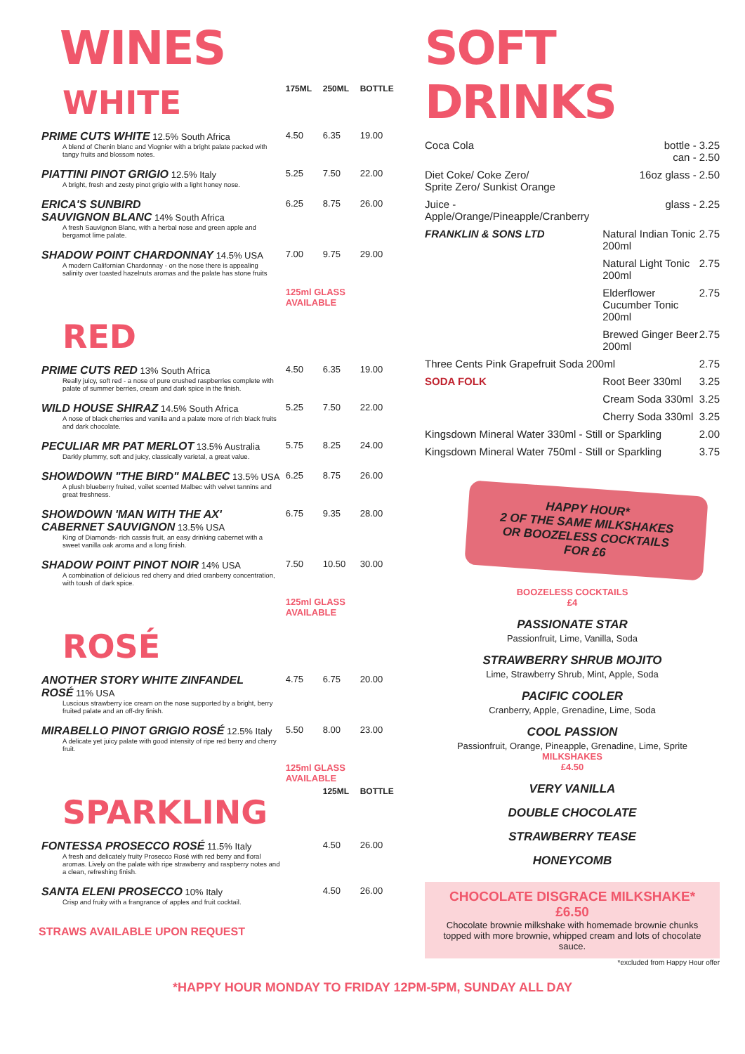WINES
| WHITE | 175ML | 250ML | BOTTLE |
| PRIME CUTS WHITE 12.5% South Africa A blend of Chenin blanc and Viognier with a bright palate packed with tangy fruits and blossom notes. | 4.50 | 6.35 | 19.00 |
| PIATTINI PINOT GRIGIO 12.5% Italy A bright, fresh and zesty pinot grigio with a light honey nose. | 5.25 | 7.50 | 22.00 |
| ERICA'S SUNBIRD SAUVIGNON BLANC 14% South Africa A fresh Sauvignon Blanc, with a herbal nose and green apple and bergamot lime palate. | 6.25 | 8.75 | 26.00 |
| SHADOW POINT CHARDONNAY 14.5% USA A modern Californian Chardonnay - on the nose there is appealing salinity over toasted hazelnuts aromas and the palate has stone fruits | 7.00 | 9.75 | 29.00 |
| | 125ml GLASS AVAILABLE | | |
| RED | | | |
| PRIME CUTS RED 13% South Africa Really juicy, soft red - a nose of pure crushed raspberries complete with palate of summer berries, cream and dark spice in the finish. | 4.50 | 6.35 | 19.00 |
| WILD HOUSE SHIRAZ 14.5% South Africa A nose of black cherries and vanilla and a palate more of rich black fruits and dark chocolate. | 5.25 | 7.50 | 22.00 |
| PECULIAR MR PAT MERLOT 13.5% Australia Darkly plummy, soft and juicy, classically varietal, a great value. | 5.75 | 8.25 | 24.00 |
| SHOWDOWN "THE BIRD" MALBEC 13.5% USA A plush blueberry fruited, voilet scented Malbec with velvet tannins and great freshness. | 6.25 | 8.75 | 26.00 |
| SHOWDOWN 'MAN WITH THE AX' CABERNET SAUVIGNON 13.5% USA King of Diamonds- rich cassis fruit, an easy drinking cabernet with a sweet vanilla oak aroma and a long finish. | 6.75 | 9.35 | 28.00 |
| SHADOW POINT PINOT NOIR 14% USA A combination of delicious red cherry and dried cranberry concentration, with toush of dark spice. | 7.50 | 10.50 | 30.00 |
| | 125ml GLASS AVAILABLE | | |
| ROSÉ | | | |
| ANOTHER STORY WHITE ZINFANDEL ROSÉ 11% USA Luscious strawberry ice cream on the nose supported by a bright, berry fruited palate and an off-dry finish. | 4.75 | 6.75 | 20.00 |
| MIRABELLO PINOT GRIGIO ROSÉ 12.5% Italy A delicate yet juicy palate with good intensity of ripe red berry and cherry fruit. | 5.50 | 8.00 | 23.00 |
| | 125ml GLASS AVAILABLE | | |
| SPARKLING | | 125ML | BOTTLE |
| FONTESSA PROSECCO ROSÉ 11.5% Italy A fresh and delicately fruity Prosecco Rosé with red berry and floral aromas. Lively on the palate with ripe strawberry and raspberry notes and a clean, refreshing finish. | | 4.50 | 26.00 |
| SANTA ELENI PROSECCO 10% Italy Crisp and fruity with a frangrance of apples and fruit cocktail. | | 4.50 | 26.00 |
STRAWS AVAILABLE UPON REQUEST
SOFT DRINKS
| Coca Cola | bottle - 3.25 can - 2.50 | |
| Diet Coke/ Coke Zero/ Sprite Zero/ Sunkist Orange | 16oz glass - 2.50 | |
| Juice - Apple/Orange/Pineapple/Cranberry | glass - 2.25 | |
| FRANKLIN & SONS LTD | Natural Indian Tonic 200ml | 2.75 |
| | Natural Light Tonic 200ml | 2.75 |
| | Elderflower Cucumber Tonic 200ml | 2.75 |
| | Brewed Ginger Beer 200ml | 2.75 |
| Three Cents Pink Grapefruit Soda 200ml | | 2.75 |
| SODA FOLK | Root Beer 330ml | 3.25 |
| | Cream Soda 330ml | 3.25 |
| | Cherry Soda 330ml | 3.25 |
| Kingsdown Mineral Water 330ml - Still or Sparkling | | 2.00 |
| Kingsdown Mineral Water 750ml - Still or Sparkling | | 3.75 |
HAPPY HOUR*
2 OF THE SAME MILKSHAKES
OR BOOZELESS COCKTAILS
FOR £6
BOOZELESS COCKTAILS
£4
PASSIONATE STAR
Passionfruit, Lime, Vanilla, Soda
STRAWBERRY SHRUB MOJITO
Lime, Strawberry Shrub, Mint, Apple, Soda
PACIFIC COOLER
Cranberry, Apple, Grenadine, Lime, Soda
COOL PASSION
Passionfruit, Orange, Pineapple, Grenadine, Lime, Sprite
MILKSHAKES
£4.50
VERY VANILLA
DOUBLE CHOCOLATE
STRAWBERRY TEASE
HONEYCOMB
CHOCOLATE DISGRACE MILKSHAKE*
£6.50
Chocolate brownie milkshake with homemade brownie chunks topped with more brownie, whipped cream and lots of chocolate sauce.
*excluded from Happy Hour offer
*HAPPY HOUR MONDAY TO FRIDAY 12PM-5PM, SUNDAY ALL DAY